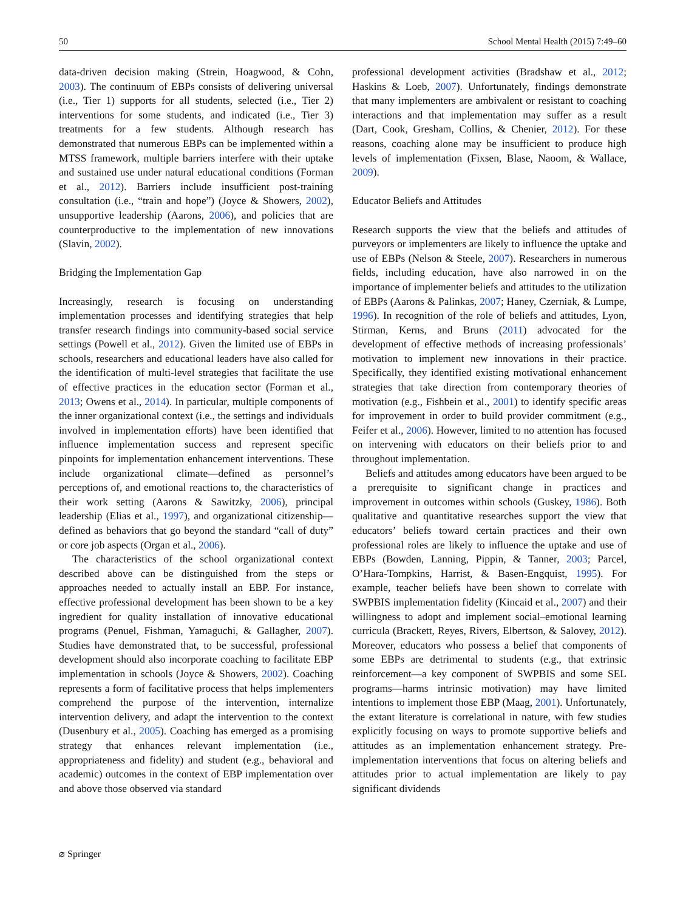50 School Mental Health (2015) 7:49–60
data-driven decision making (Strein, Hoagwood, & Cohn, 2003). The continuum of EBPs consists of delivering universal (i.e., Tier 1) supports for all students, selected (i.e., Tier 2) interventions for some students, and indicated (i.e., Tier 3) treatments for a few students. Although research has demonstrated that numerous EBPs can be implemented within a MTSS framework, multiple barriers interfere with their uptake and sustained use under natural educational conditions (Forman et al., 2012). Barriers include insufficient post-training consultation (i.e., “train and hope”) (Joyce & Showers, 2002), unsupportive leadership (Aarons, 2006), and policies that are counterproductive to the implementation of new innovations (Slavin, 2002).
Bridging the Implementation Gap
Increasingly, research is focusing on understanding implementation processes and identifying strategies that help transfer research findings into community-based social service settings (Powell et al., 2012). Given the limited use of EBPs in schools, researchers and educational leaders have also called for the identification of multi-level strategies that facilitate the use of effective practices in the education sector (Forman et al., 2013; Owens et al., 2014). In particular, multiple components of the inner organizational context (i.e., the settings and individuals involved in implementation efforts) have been identified that influence implementation success and represent specific pinpoints for implementation enhancement interventions. These include organizational climate—defined as personnel’s perceptions of, and emotional reactions to, the characteristics of their work setting (Aarons & Sawitzky, 2006), principal leadership (Elias et al., 1997), and organizational citizenship—defined as behaviors that go beyond the standard “call of duty” or core job aspects (Organ et al., 2006).
The characteristics of the school organizational context described above can be distinguished from the steps or approaches needed to actually install an EBP. For instance, effective professional development has been shown to be a key ingredient for quality installation of innovative educational programs (Penuel, Fishman, Yamaguchi, & Gallagher, 2007). Studies have demonstrated that, to be successful, professional development should also incorporate coaching to facilitate EBP implementation in schools (Joyce & Showers, 2002). Coaching represents a form of facilitative process that helps implementers comprehend the purpose of the intervention, internalize intervention delivery, and adapt the intervention to the context (Dusenbury et al., 2005). Coaching has emerged as a promising strategy that enhances relevant implementation (i.e., appropriateness and fidelity) and student (e.g., behavioral and academic) outcomes in the context of EBP implementation over and above those observed via standard
professional development activities (Bradshaw et al., 2012; Haskins & Loeb, 2007). Unfortunately, findings demonstrate that many implementers are ambivalent or resistant to coaching interactions and that implementation may suffer as a result (Dart, Cook, Gresham, Collins, & Chenier, 2012). For these reasons, coaching alone may be insufficient to produce high levels of implementation (Fixsen, Blase, Naoom, & Wallace, 2009).
Educator Beliefs and Attitudes
Research supports the view that the beliefs and attitudes of purveyors or implementers are likely to influence the uptake and use of EBPs (Nelson & Steele, 2007). Researchers in numerous fields, including education, have also narrowed in on the importance of implementer beliefs and attitudes to the utilization of EBPs (Aarons & Palinkas, 2007; Haney, Czerniak, & Lumpe, 1996). In recognition of the role of beliefs and attitudes, Lyon, Stirman, Kerns, and Bruns (2011) advocated for the development of effective methods of increasing professionals’ motivation to implement new innovations in their practice. Specifically, they identified existing motivational enhancement strategies that take direction from contemporary theories of motivation (e.g., Fishbein et al., 2001) to identify specific areas for improvement in order to build provider commitment (e.g., Feifer et al., 2006). However, limited to no attention has focused on intervening with educators on their beliefs prior to and throughout implementation.
Beliefs and attitudes among educators have been argued to be a prerequisite to significant change in practices and improvement in outcomes within schools (Guskey, 1986). Both qualitative and quantitative researches support the view that educators’ beliefs toward certain practices and their own professional roles are likely to influence the uptake and use of EBPs (Bowden, Lanning, Pippin, & Tanner, 2003; Parcel, O’Hara-Tompkins, Harrist, & Basen-Engquist, 1995). For example, teacher beliefs have been shown to correlate with SWPBIS implementation fidelity (Kincaid et al., 2007) and their willingness to adopt and implement social–emotional learning curricula (Brackett, Reyes, Rivers, Elbertson, & Salovey, 2012). Moreover, educators who possess a belief that components of some EBPs are detrimental to students (e.g., that extrinsic reinforcement—a key component of SWPBIS and some SEL programs—harms intrinsic motivation) may have limited intentions to implement those EBP (Maag, 2001). Unfortunately, the extant literature is correlational in nature, with few studies explicitly focusing on ways to promote supportive beliefs and attitudes as an implementation enhancement strategy. Pre-implementation interventions that focus on altering beliefs and attitudes prior to actual implementation are likely to pay significant dividends
⌀ Springer